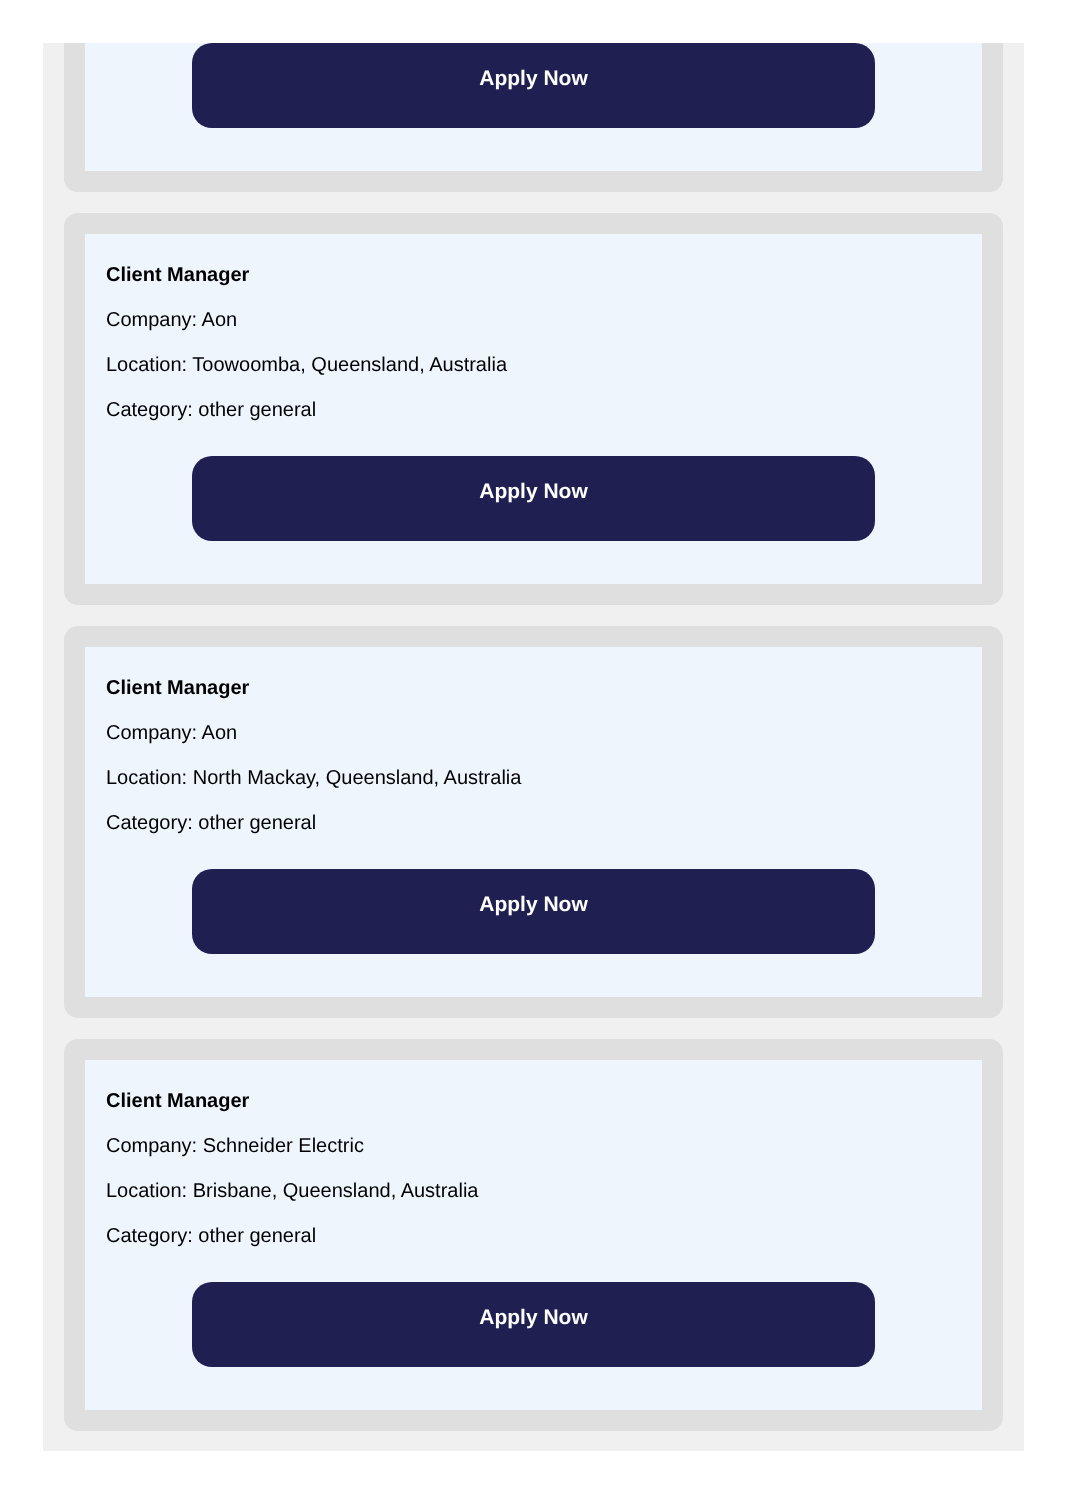Apply Now
Client Manager
Company: Aon
Location: Toowoomba, Queensland, Australia
Category: other general
Apply Now
Client Manager
Company: Aon
Location: North Mackay, Queensland, Australia
Category: other general
Apply Now
Client Manager
Company: Schneider Electric
Location: Brisbane, Queensland, Australia
Category: other general
Apply Now